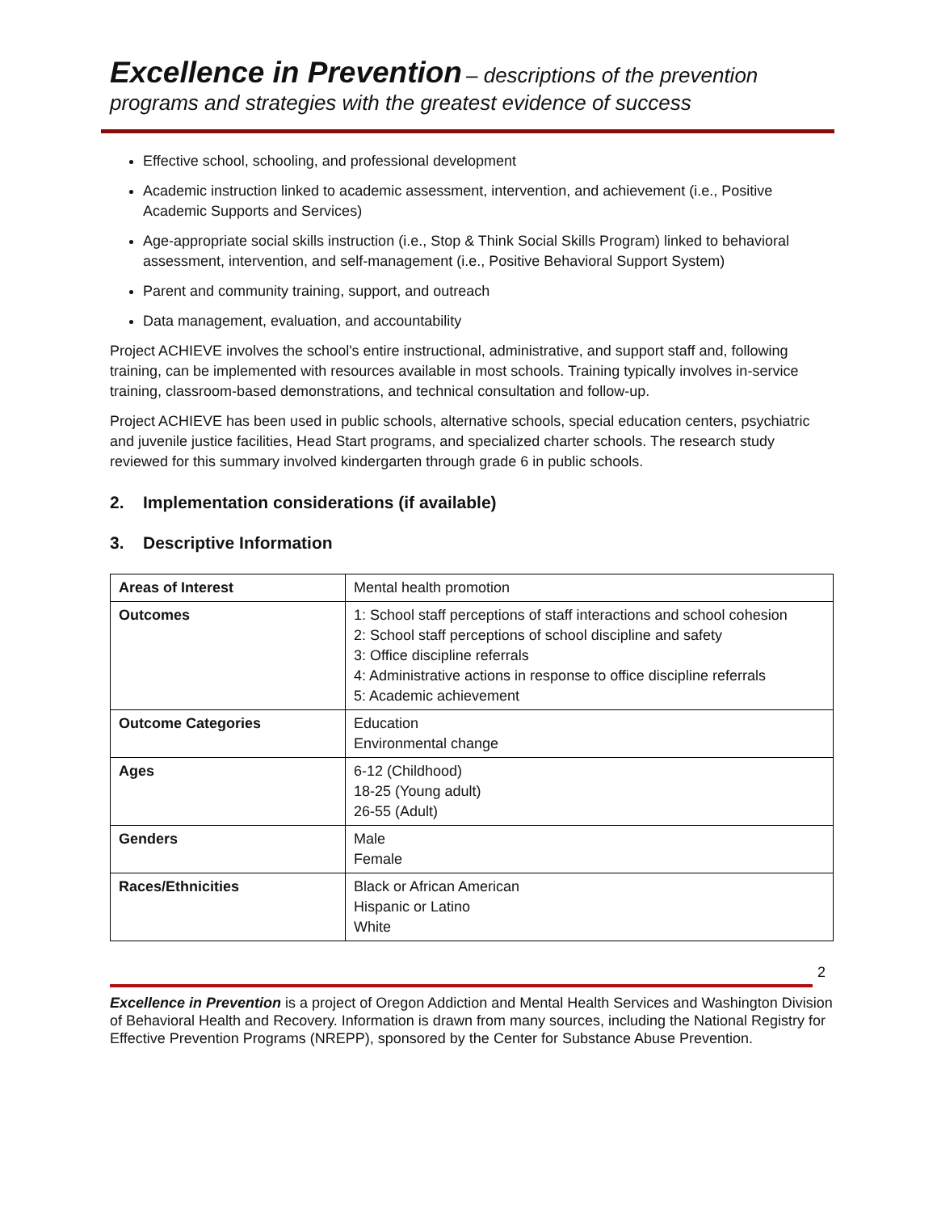Excellence in Prevention – descriptions of the prevention programs and strategies with the greatest evidence of success
Effective school, schooling, and professional development
Academic instruction linked to academic assessment, intervention, and achievement (i.e., Positive Academic Supports and Services)
Age-appropriate social skills instruction (i.e., Stop & Think Social Skills Program) linked to behavioral assessment, intervention, and self-management (i.e., Positive Behavioral Support System)
Parent and community training, support, and outreach
Data management, evaluation, and accountability
Project ACHIEVE involves the school's entire instructional, administrative, and support staff and, following training, can be implemented with resources available in most schools. Training typically involves in-service training, classroom-based demonstrations, and technical consultation and follow-up.
Project ACHIEVE has been used in public schools, alternative schools, special education centers, psychiatric and juvenile justice facilities, Head Start programs, and specialized charter schools. The research study reviewed for this summary involved kindergarten through grade 6 in public schools.
2. Implementation considerations (if available)
3. Descriptive Information
| Areas of Interest | Mental health promotion |
| Outcomes | 1: School staff perceptions of staff interactions and school cohesion 2: School staff perceptions of school discipline and safety 3: Office discipline referrals 4: Administrative actions in response to office discipline referrals 5: Academic achievement |
| Outcome Categories | Education Environmental change |
| Ages | 6-12 (Childhood) 18-25 (Young adult) 26-55 (Adult) |
| Genders | Male Female |
| Races/Ethnicities | Black or African American Hispanic or Latino White |
2
Excellence in Prevention is a project of Oregon Addiction and Mental Health Services and Washington Division of Behavioral Health and Recovery. Information is drawn from many sources, including the National Registry for Effective Prevention Programs (NREPP), sponsored by the Center for Substance Abuse Prevention.